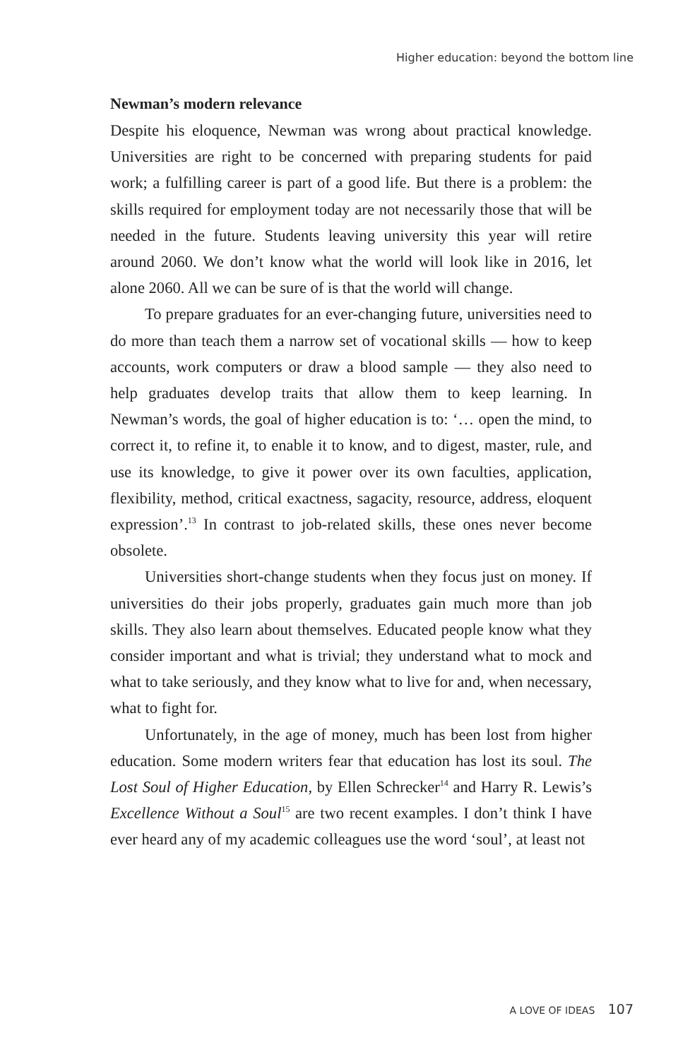Higher education: beyond the bottom line
Newman’s modern relevance
Despite his eloquence, Newman was wrong about practical knowledge. Universities are right to be concerned with preparing students for paid work; a fulfilling career is part of a good life. But there is a problem: the skills required for employment today are not necessarily those that will be needed in the future. Students leaving university this year will retire around 2060. We don’t know what the world will look like in 2016, let alone 2060. All we can be sure of is that the world will change.
To prepare graduates for an ever-changing future, universities need to do more than teach them a narrow set of vocational skills — how to keep accounts, work computers or draw a blood sample — they also need to help graduates develop traits that allow them to keep learning. In Newman’s words, the goal of higher education is to: ‘… open the mind, to correct it, to refine it, to enable it to know, and to digest, master, rule, and use its knowledge, to give it power over its own faculties, application, flexibility, method, critical exactness, sagacity, resource, address, eloquent expression’.<sup>13</sup> In contrast to job-related skills, these ones never become obsolete.
Universities short-change students when they focus just on money. If universities do their jobs properly, graduates gain much more than job skills. They also learn about themselves. Educated people know what they consider important and what is trivial; they understand what to mock and what to take seriously, and they know what to live for and, when necessary, what to fight for.
Unfortunately, in the age of money, much has been lost from higher education. Some modern writers fear that education has lost its soul. The Lost Soul of Higher Education, by Ellen Schrecker<sup>14</sup> and Harry R. Lewis’s Excellence Without a Soul<sup>15</sup> are two recent examples. I don’t think I have ever heard any of my academic colleagues use the word ‘soul’, at least not
A LOVE OF IDEAS 107